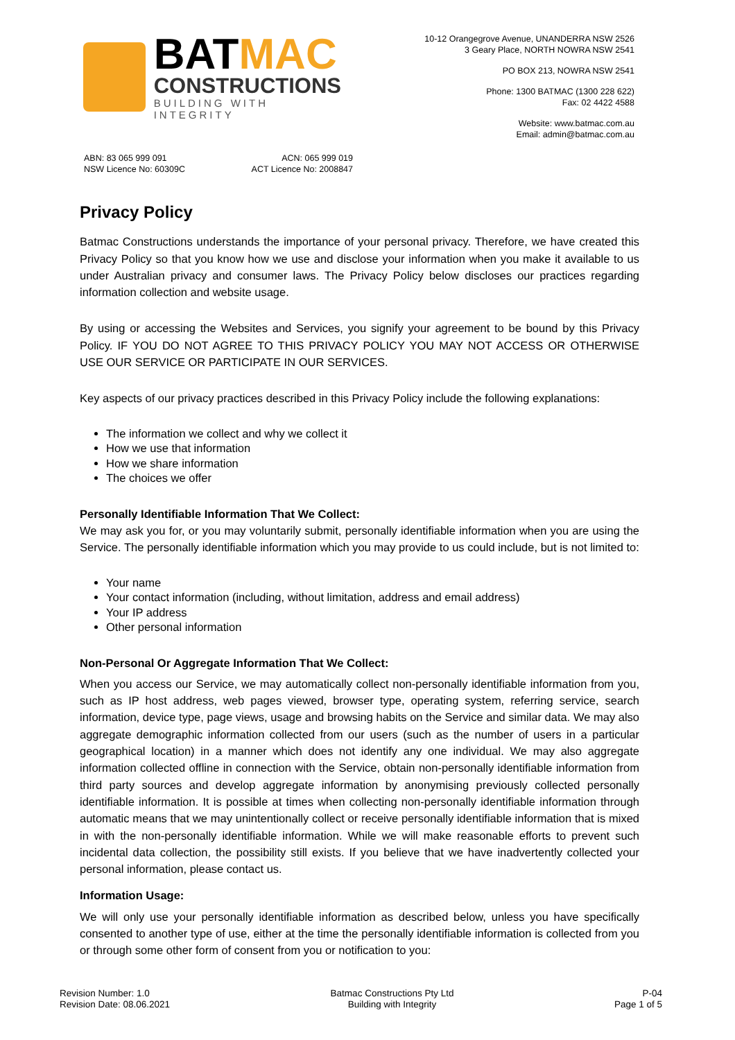BATMAC
CONSTRUCTIONS
BUILDING WITH INTEGRITY
10-12 Orangegrove Avenue, UNANDERRA NSW 2526
3 Geary Place, NORTH NOWRA NSW 2541
PO BOX 213, NOWRA NSW 2541
Phone: 1300 BATMAC (1300 228 622)
Fax: 02 4422 4588
Website: www.batmac.com.au
Email: admin@batmac.com.au
ABN: 83 065 999 091
NSW Licence No: 60309C
ACN: 065 999 019
ACT Licence No: 2008847
Privacy Policy
Batmac Constructions understands the importance of your personal privacy. Therefore, we have created this Privacy Policy so that you know how we use and disclose your information when you make it available to us under Australian privacy and consumer laws. The Privacy Policy below discloses our practices regarding information collection and website usage.
By using or accessing the Websites and Services, you signify your agreement to be bound by this Privacy Policy. IF YOU DO NOT AGREE TO THIS PRIVACY POLICY YOU MAY NOT ACCESS OR OTHERWISE USE OUR SERVICE OR PARTICIPATE IN OUR SERVICES.
Key aspects of our privacy practices described in this Privacy Policy include the following explanations:
The information we collect and why we collect it
How we use that information
How we share information
The choices we offer
Personally Identifiable Information That We Collect:
We may ask you for, or you may voluntarily submit, personally identifiable information when you are using the Service. The personally identifiable information which you may provide to us could include, but is not limited to:
Your name
Your contact information (including, without limitation, address and email address)
Your IP address
Other personal information
Non-Personal Or Aggregate Information That We Collect:
When you access our Service, we may automatically collect non-personally identifiable information from you, such as IP host address, web pages viewed, browser type, operating system, referring service, search information, device type, page views, usage and browsing habits on the Service and similar data. We may also aggregate demographic information collected from our users (such as the number of users in a particular geographical location) in a manner which does not identify any one individual. We may also aggregate information collected offline in connection with the Service, obtain non-personally identifiable information from third party sources and develop aggregate information by anonymising previously collected personally identifiable information. It is possible at times when collecting non-personally identifiable information through automatic means that we may unintentionally collect or receive personally identifiable information that is mixed in with the non-personally identifiable information. While we will make reasonable efforts to prevent such incidental data collection, the possibility still exists. If you believe that we have inadvertently collected your personal information, please contact us.
Information Usage:
We will only use your personally identifiable information as described below, unless you have specifically consented to another type of use, either at the time the personally identifiable information is collected from you or through some other form of consent from you or notification to you:
Revision Number: 1.0
Revision Date: 08.06.2021
Batmac Constructions Pty Ltd
Building with Integrity
P-04
Page 1 of 5